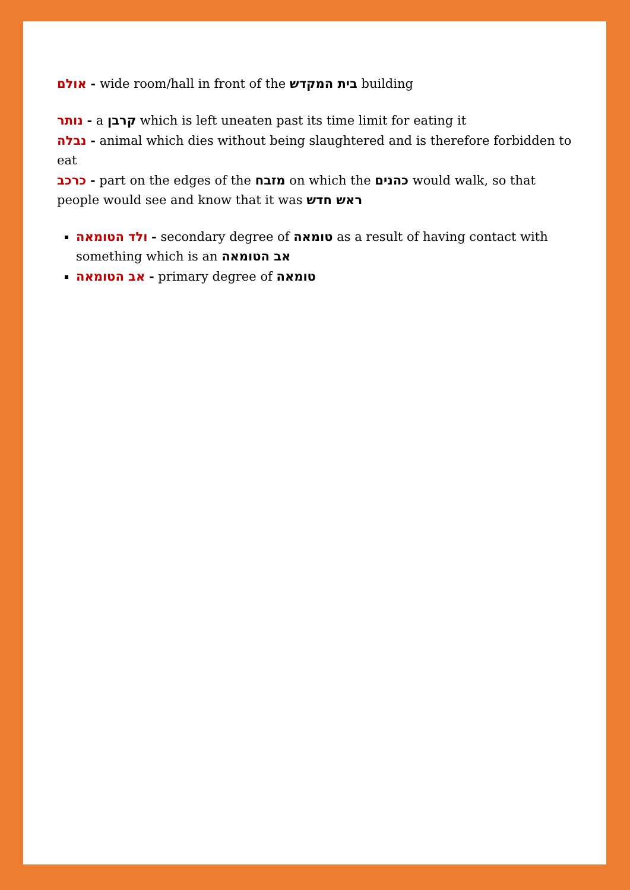אולם - wide room/hall in front of the בית המקדש building
נותר - a קרבן which is left uneaten past its time limit for eating it
נבלה - animal which dies without being slaughtered and is therefore forbidden to eat
כרכב - part on the edges of the מזבח on which the כהנים would walk, so that people would see and know that it was ראש חדש
ולד הטומאה - secondary degree of טומאה as a result of having contact with something which is an אב הטומאה
אב הטומאה - primary degree of טומאה